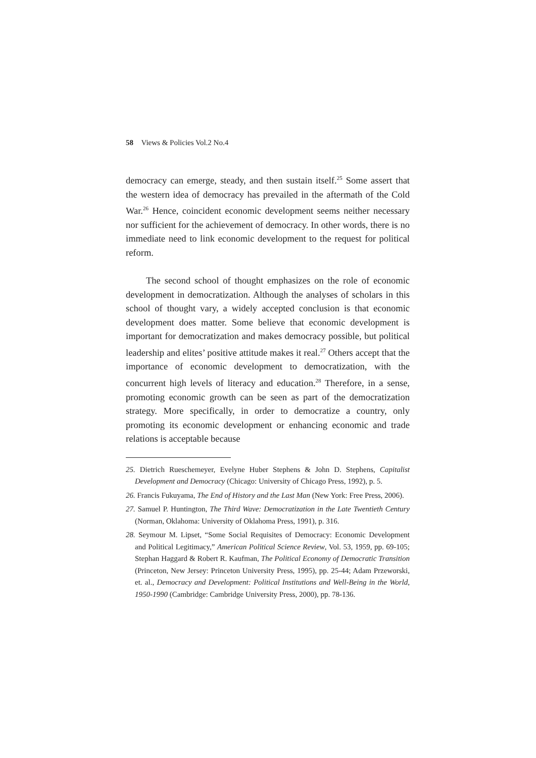58 Views & Policies Vol.2 No.4
democracy can emerge, steady, and then sustain itself.<sup>25</sup> Some assert that the western idea of democracy has prevailed in the aftermath of the Cold War.<sup>26</sup> Hence, coincident economic development seems neither necessary nor sufficient for the achievement of democracy. In other words, there is no immediate need to link economic development to the request for political reform.
The second school of thought emphasizes on the role of economic development in democratization. Although the analyses of scholars in this school of thought vary, a widely accepted conclusion is that economic development does matter. Some believe that economic development is important for democratization and makes democracy possible, but political leadership and elites’ positive attitude makes it real.<sup>27</sup> Others accept that the importance of economic development to democratization, with the concurrent high levels of literacy and education.<sup>28</sup> Therefore, in a sense, promoting economic growth can be seen as part of the democratization strategy. More specifically, in order to democratize a country, only promoting its economic development or enhancing economic and trade relations is acceptable because
25. Dietrich Rueschemeyer, Evelyne Huber Stephens & John D. Stephens, Capitalist Development and Democracy (Chicago: University of Chicago Press, 1992), p. 5.
26. Francis Fukuyama, The End of History and the Last Man (New York: Free Press, 2006).
27. Samuel P. Huntington, The Third Wave: Democratization in the Late Twentieth Century (Norman, Oklahoma: University of Oklahoma Press, 1991), p. 316.
28. Seymour M. Lipset, “Some Social Requisites of Democracy: Economic Development and Political Legitimacy,” American Political Science Review, Vol. 53, 1959, pp. 69-105; Stephan Haggard & Robert R. Kaufman, The Political Economy of Democratic Transition (Princeton, New Jersey: Princeton University Press, 1995), pp. 25-44; Adam Przeworski, et. al., Democracy and Development: Political Institutions and Well-Being in the World, 1950-1990 (Cambridge: Cambridge University Press, 2000), pp. 78-136.